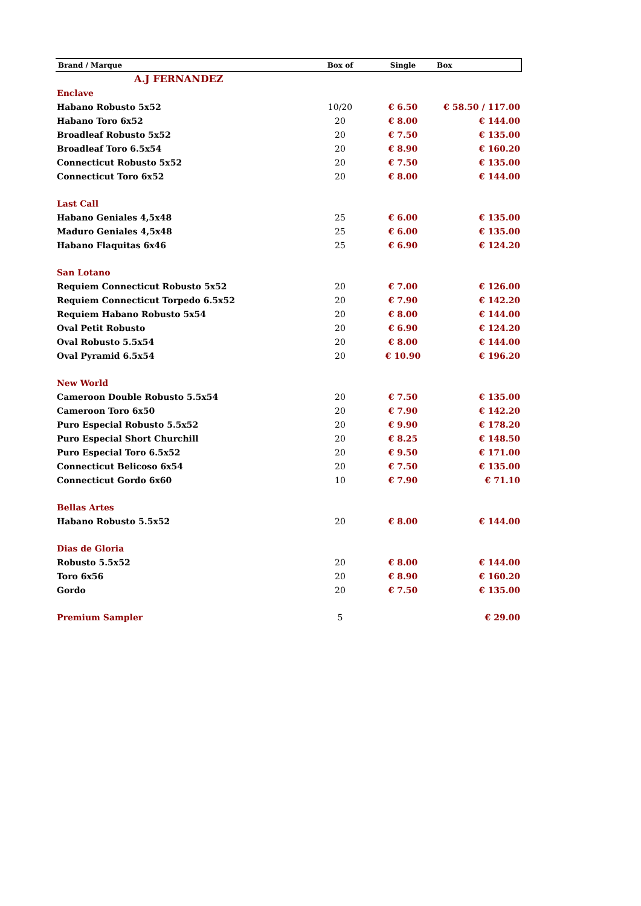| Brand / Marque | Box of | Single | Box |
| --- | --- | --- | --- |
| A.J FERNANDEZ | | | |
| Enclave | | | |
| Habano Robusto 5x52 | 10/20 | € 6.50 | € 58.50 / 117.00 |
| Habano Toro 6x52 | 20 | € 8.00 | € 144.00 |
| Broadleaf Robusto 5x52 | 20 | € 7.50 | € 135.00 |
| Broadleaf Toro 6.5x54 | 20 | € 8.90 | € 160.20 |
| Connecticut Robusto 5x52 | 20 | € 7.50 | € 135.00 |
| Connecticut Toro 6x52 | 20 | € 8.00 | € 144.00 |
| Last Call | | | |
| Habano Geniales 4,5x48 | 25 | € 6.00 | € 135.00 |
| Maduro Geniales 4,5x48 | 25 | € 6.00 | € 135.00 |
| Habano Flaquitas 6x46 | 25 | € 6.90 | € 124.20 |
| San Lotano | | | |
| Requiem Connecticut Robusto 5x52 | 20 | € 7.00 | € 126.00 |
| Requiem Connecticut Torpedo 6.5x52 | 20 | € 7.90 | € 142.20 |
| Requiem Habano Robusto 5x54 | 20 | € 8.00 | € 144.00 |
| Oval Petit Robusto | 20 | € 6.90 | € 124.20 |
| Oval Robusto 5.5x54 | 20 | € 8.00 | € 144.00 |
| Oval Pyramid 6.5x54 | 20 | € 10.90 | € 196.20 |
| New World | | | |
| Cameroon Double Robusto 5.5x54 | 20 | € 7.50 | € 135.00 |
| Cameroon Toro 6x50 | 20 | € 7.90 | € 142.20 |
| Puro Especial Robusto 5.5x52 | 20 | € 9.90 | € 178.20 |
| Puro Especial Short Churchill | 20 | € 8.25 | € 148.50 |
| Puro Especial Toro 6.5x52 | 20 | € 9.50 | € 171.00 |
| Connecticut Belicoso 6x54 | 20 | € 7.50 | € 135.00 |
| Connecticut Gordo 6x60 | 10 | € 7.90 | € 71.10 |
| Bellas Artes | | | |
| Habano Robusto 5.5x52 | 20 | € 8.00 | € 144.00 |
| Dias de Gloria | | | |
| Robusto 5.5x52 | 20 | € 8.00 | € 144.00 |
| Toro 6x56 | 20 | € 8.90 | € 160.20 |
| Gordo | 20 | € 7.50 | € 135.00 |
| Premium Sampler | 5 | | € 29.00 |